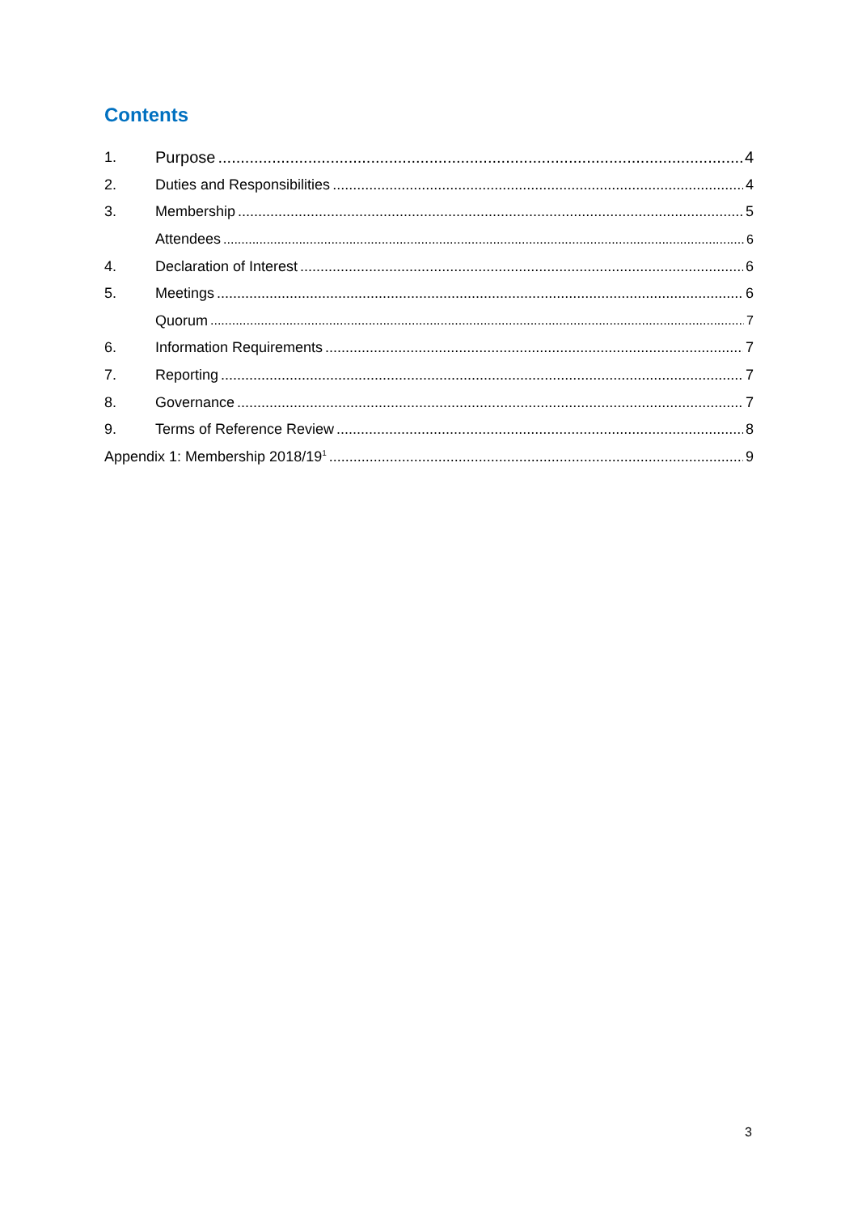Contents
1. Purpose 4
2. Duties and Responsibilities 4
3. Membership 5
Attendees 6
4. Declaration of Interest 6
5. Meetings 6
Quorum 7
6. Information Requirements 7
7. Reporting 7
8. Governance 7
9. Terms of Reference Review 8
Appendix 1: Membership 2018/19<sup>1</sup> 9
3